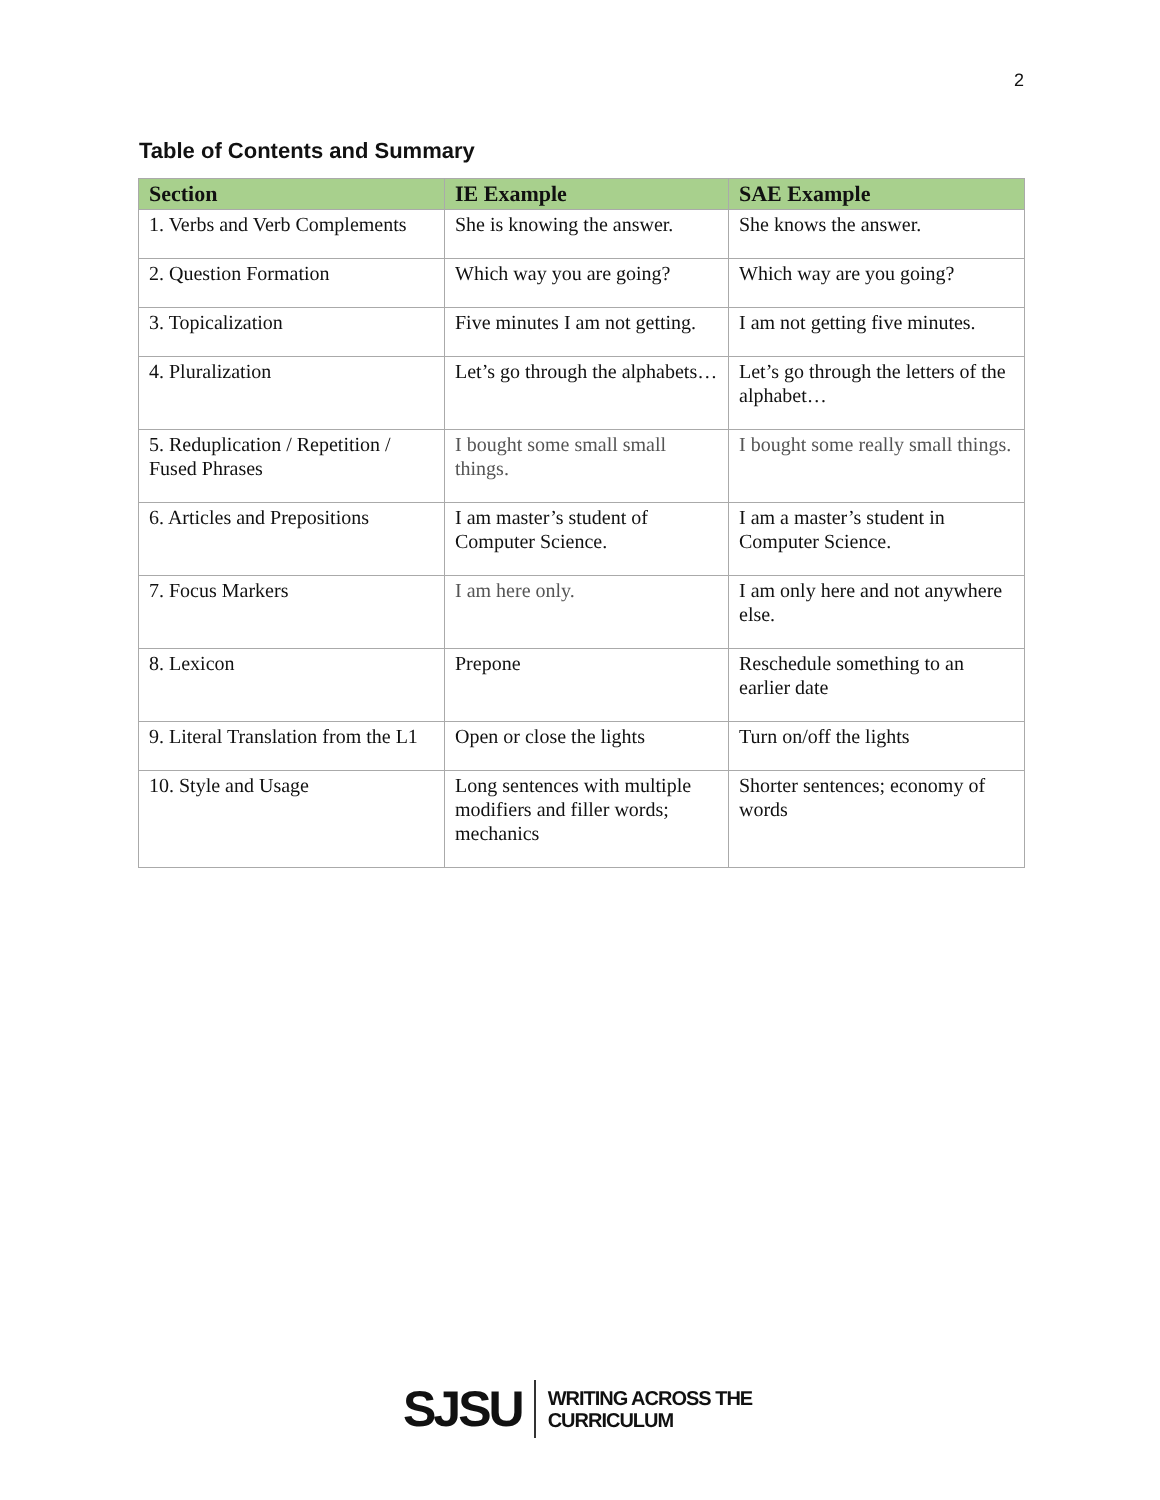2
Table of Contents and Summary
| Section | IE Example | SAE Example |
| --- | --- | --- |
| 1. Verbs and Verb Complements | She is knowing the answer. | She knows the answer. |
| 2. Question Formation | Which way you are going? | Which way are you going? |
| 3. Topicalization | Five minutes I am not getting. | I am not getting five minutes. |
| 4. Pluralization | Let’s go through the alphabets… | Let’s go through the letters of the alphabet… |
| 5. Reduplication / Repetition / Fused Phrases | I bought some small small things. | I bought some really small things. |
| 6. Articles and Prepositions | I am master’s student of Computer Science. | I am a master’s student in Computer Science. |
| 7. Focus Markers | I am here only. | I am only here and not anywhere else. |
| 8. Lexicon | Prepone | Reschedule something to an earlier date |
| 9. Literal Translation from the L1 | Open or close the lights | Turn on/off the lights |
| 10. Style and Usage | Long sentences with multiple modifiers and filler words; mechanics | Shorter sentences; economy of words |
SJSU WRITING ACROSS THE
CURRICULUM